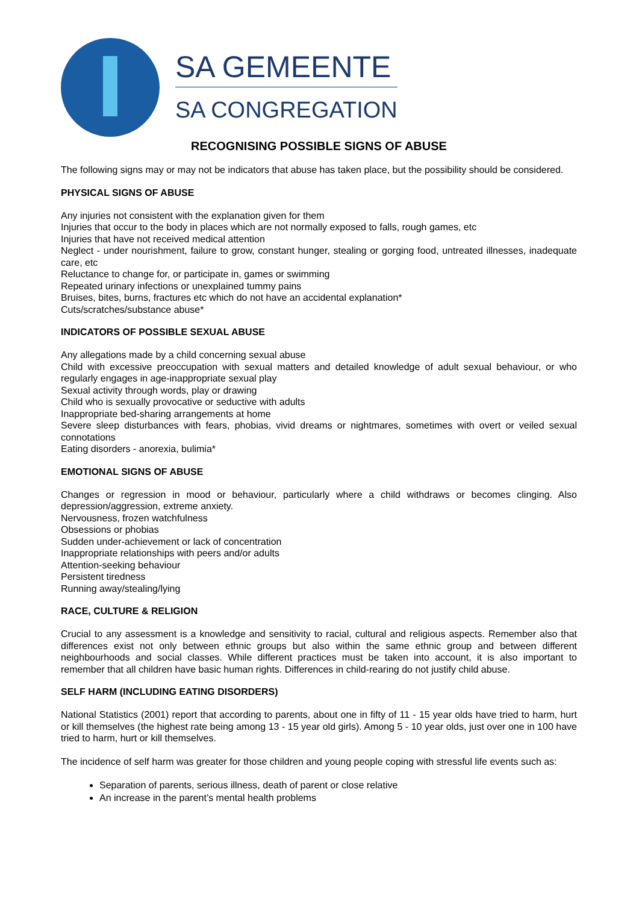SA GEMEENTE
SA CONGREGATION
RECOGNISING POSSIBLE SIGNS OF ABUSE
The following signs may or may not be indicators that abuse has taken place, but the possibility should be considered.
PHYSICAL SIGNS OF ABUSE
Any injuries not consistent with the explanation given for them
Injuries that occur to the body in places which are not normally exposed to falls, rough games, etc
Injuries that have not received medical attention
Neglect - under nourishment, failure to grow, constant hunger, stealing or gorging food, untreated illnesses, inadequate care, etc
Reluctance to change for, or participate in, games or swimming
Repeated urinary infections or unexplained tummy pains
Bruises, bites, burns, fractures etc which do not have an accidental explanation*
Cuts/scratches/substance abuse*
INDICATORS OF POSSIBLE SEXUAL ABUSE
Any allegations made by a child concerning sexual abuse
Child with excessive preoccupation with sexual matters and detailed knowledge of adult sexual behaviour, or who regularly engages in age-inappropriate sexual play
Sexual activity through words, play or drawing
Child who is sexually provocative or seductive with adults
Inappropriate bed-sharing arrangements at home
Severe sleep disturbances with fears, phobias, vivid dreams or nightmares, sometimes with overt or veiled sexual connotations
Eating disorders - anorexia, bulimia*
EMOTIONAL SIGNS OF ABUSE
Changes or regression in mood or behaviour, particularly where a child withdraws or becomes clinging. Also depression/aggression, extreme anxiety.
Nervousness, frozen watchfulness
Obsessions or phobias
Sudden under-achievement or lack of concentration
Inappropriate relationships with peers and/or adults
Attention-seeking behaviour
Persistent tiredness
Running away/stealing/lying
RACE, CULTURE & RELIGION
Crucial to any assessment is a knowledge and sensitivity to racial, cultural and religious aspects. Remember also that differences exist not only between ethnic groups but also within the same ethnic group and between different neighbourhoods and social classes. While different practices must be taken into account, it is also important to remember that all children have basic human rights. Differences in child-rearing do not justify child abuse.
SELF HARM (INCLUDING EATING DISORDERS)
National Statistics (2001) report that according to parents, about one in fifty of 11 - 15 year olds have tried to harm, hurt or kill themselves (the highest rate being among 13 - 15 year old girls). Among 5 - 10 year olds, just over one in 100 have tried to harm, hurt or kill themselves.
The incidence of self harm was greater for those children and young people coping with stressful life events such as:
Separation of parents, serious illness, death of parent or close relative
An increase in the parent’s mental health problems